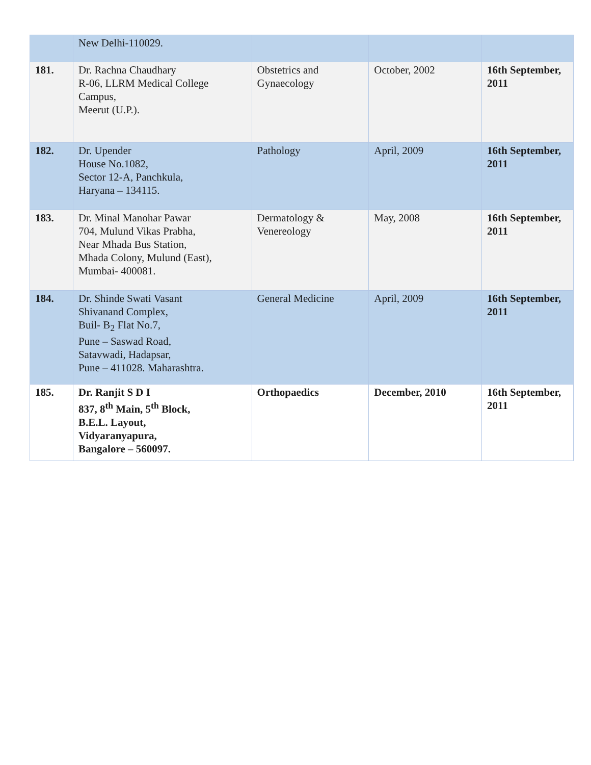| | New Delhi-110029. | | | |
| 181. | Dr. Rachna Chaudhary R-06, LLRM Medical College Campus, Meerut (U.P.). | Obstetrics and Gynaecology | October, 2002 | 16th September, 2011 |
| 182. | Dr. Upender House No.1082, Sector 12-A, Panchkula, Haryana – 134115. | Pathology | April, 2009 | 16th September, 2011 |
| 183. | Dr. Minal Manohar Pawar 704, Mulund Vikas Prabha, Near Mhada Bus Station, Mhada Colony, Mulund (East), Mumbai- 400081. | Dermatology & Venereology | May, 2008 | 16th September, 2011 |
| 184. | Dr. Shinde Swati Vasant Shivanand Complex, Buil- B<sub>2</sub> Flat No.7, Pune – Saswad Road, Satavwadi, Hadapsar, Pune – 411028. Maharashtra. | General Medicine | April, 2009 | 16th September, 2011 |
| 185. | Dr. Ranjit S D I 837, 8<sup>th</sup> Main, 5<sup>th</sup> Block, B.E.L. Layout, Vidyaranyapura, Bangalore – 560097. | Orthopaedics | December, 2010 | 16th September, 2011 |